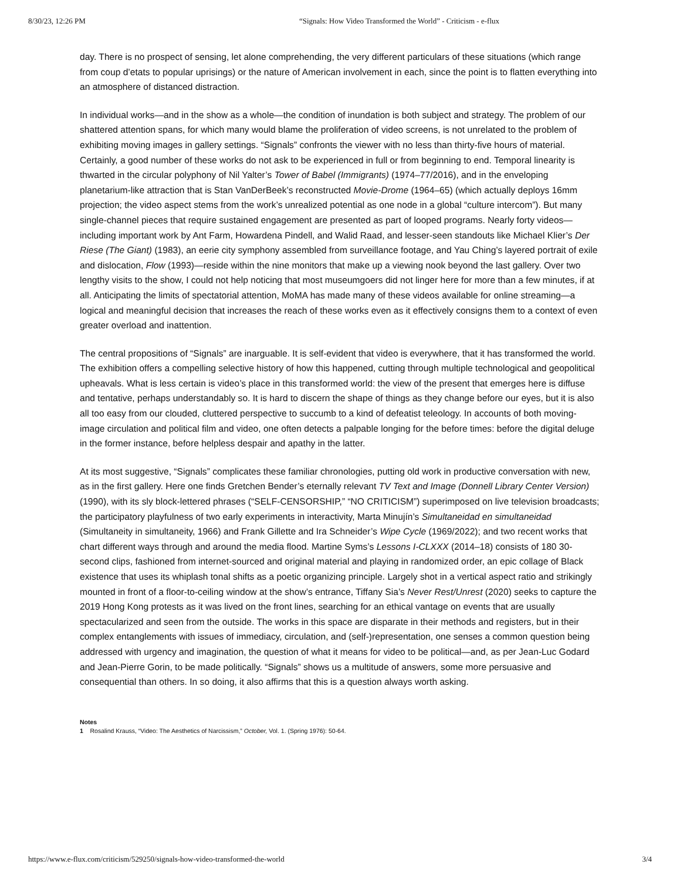8/30/23, 12:26 PM “Signals: How Video Transformed the World” - Criticism - e-flux
day. There is no prospect of sensing, let alone comprehending, the very different particulars of these situations (which range from coup d’etats to popular uprisings) or the nature of American involvement in each, since the point is to flatten everything into an atmosphere of distanced distraction.
In individual works—and in the show as a whole—the condition of inundation is both subject and strategy. The problem of our shattered attention spans, for which many would blame the proliferation of video screens, is not unrelated to the problem of exhibiting moving images in gallery settings. “Signals” confronts the viewer with no less than thirty-five hours of material. Certainly, a good number of these works do not ask to be experienced in full or from beginning to end. Temporal linearity is thwarted in the circular polyphony of Nil Yalter’s Tower of Babel (Immigrants) (1974–77/2016), and in the enveloping planetarium-like attraction that is Stan VanDerBeek’s reconstructed Movie-Drome (1964–65) (which actually deploys 16mm projection; the video aspect stems from the work’s unrealized potential as one node in a global “culture intercom”). But many single-channel pieces that require sustained engagement are presented as part of looped programs. Nearly forty videos—including important work by Ant Farm, Howardena Pindell, and Walid Raad, and lesser-seen standouts like Michael Klier’s Der Riese (The Giant) (1983), an eerie city symphony assembled from surveillance footage, and Yau Ching’s layered portrait of exile and dislocation, Flow (1993)—reside within the nine monitors that make up a viewing nook beyond the last gallery. Over two lengthy visits to the show, I could not help noticing that most museumgoers did not linger here for more than a few minutes, if at all. Anticipating the limits of spectatorial attention, MoMA has made many of these videos available for online streaming—a logical and meaningful decision that increases the reach of these works even as it effectively consigns them to a context of even greater overload and inattention.
The central propositions of “Signals” are inarguable. It is self-evident that video is everywhere, that it has transformed the world. The exhibition offers a compelling selective history of how this happened, cutting through multiple technological and geopolitical upheavals. What is less certain is video’s place in this transformed world: the view of the present that emerges here is diffuse and tentative, perhaps understandably so. It is hard to discern the shape of things as they change before our eyes, but it is also all too easy from our clouded, cluttered perspective to succumb to a kind of defeatist teleology. In accounts of both moving-image circulation and political film and video, one often detects a palpable longing for the before times: before the digital deluge in the former instance, before helpless despair and apathy in the latter.
At its most suggestive, “Signals” complicates these familiar chronologies, putting old work in productive conversation with new, as in the first gallery. Here one finds Gretchen Bender’s eternally relevant TV Text and Image (Donnell Library Center Version) (1990), with its sly block-lettered phrases (“SELF-CENSORSHIP,” “NO CRITICISM”) superimposed on live television broadcasts; the participatory playfulness of two early experiments in interactivity, Marta Minujín’s Simultaneidad en simultaneidad (Simultaneity in simultaneity, 1966) and Frank Gillette and Ira Schneider’s Wipe Cycle (1969/2022); and two recent works that chart different ways through and around the media flood. Martine Syms’s Lessons I-CLXXX (2014–18) consists of 180 30-second clips, fashioned from internet-sourced and original material and playing in randomized order, an epic collage of Black existence that uses its whiplash tonal shifts as a poetic organizing principle. Largely shot in a vertical aspect ratio and strikingly mounted in front of a floor-to-ceiling window at the show’s entrance, Tiffany Sia’s Never Rest/Unrest (2020) seeks to capture the 2019 Hong Kong protests as it was lived on the front lines, searching for an ethical vantage on events that are usually spectacularized and seen from the outside. The works in this space are disparate in their methods and registers, but in their complex entanglements with issues of immediacy, circulation, and (self-)representation, one senses a common question being addressed with urgency and imagination, the question of what it means for video to be political—and, as per Jean-Luc Godard and Jean-Pierre Gorin, to be made politically. “Signals” shows us a multitude of answers, some more persuasive and consequential than others. In so doing, it also affirms that this is a question always worth asking.
Notes
1 Rosalind Krauss, “Video: The Aesthetics of Narcissism,” October, Vol. 1. (Spring 1976): 50-64.
https://www.e-flux.com/criticism/529250/signals-how-video-transformed-the-world 3/4